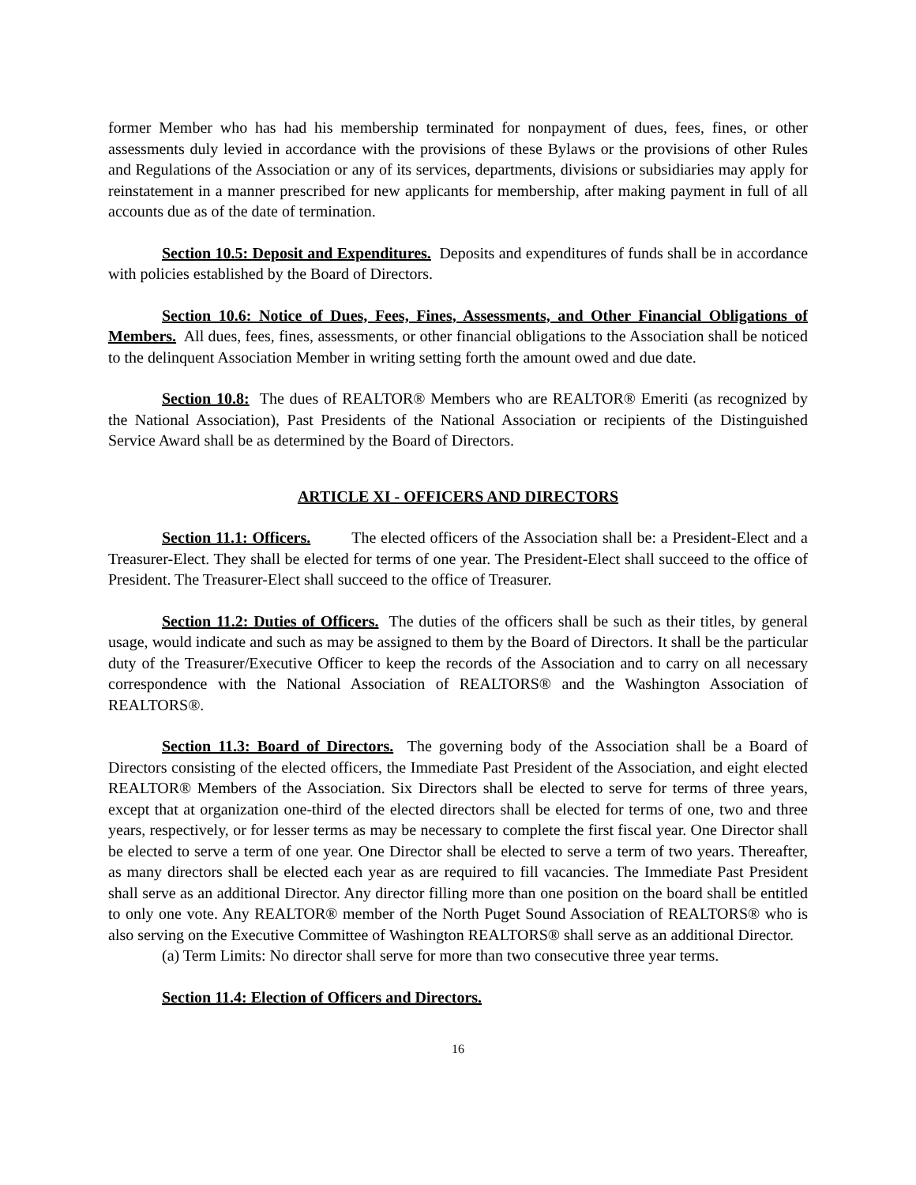former Member who has had his membership terminated for nonpayment of dues, fees, fines, or other assessments duly levied in accordance with the provisions of these Bylaws or the provisions of other Rules and Regulations of the Association or any of its services, departments, divisions or subsidiaries may apply for reinstatement in a manner prescribed for new applicants for membership, after making payment in full of all accounts due as of the date of termination.
Section 10.5: Deposit and Expenditures. Deposits and expenditures of funds shall be in accordance with policies established by the Board of Directors.
Section 10.6: Notice of Dues, Fees, Fines, Assessments, and Other Financial Obligations of Members. All dues, fees, fines, assessments, or other financial obligations to the Association shall be noticed to the delinquent Association Member in writing setting forth the amount owed and due date.
Section 10.8: The dues of REALTOR® Members who are REALTOR® Emeriti (as recognized by the National Association), Past Presidents of the National Association or recipients of the Distinguished Service Award shall be as determined by the Board of Directors.
ARTICLE XI - OFFICERS AND DIRECTORS
Section 11.1: Officers. The elected officers of the Association shall be: a President-Elect and a Treasurer-Elect. They shall be elected for terms of one year. The President-Elect shall succeed to the office of President. The Treasurer-Elect shall succeed to the office of Treasurer.
Section 11.2: Duties of Officers. The duties of the officers shall be such as their titles, by general usage, would indicate and such as may be assigned to them by the Board of Directors. It shall be the particular duty of the Treasurer/Executive Officer to keep the records of the Association and to carry on all necessary correspondence with the National Association of REALTORS® and the Washington Association of REALTORS®.
Section 11.3: Board of Directors. The governing body of the Association shall be a Board of Directors consisting of the elected officers, the Immediate Past President of the Association, and eight elected REALTOR® Members of the Association. Six Directors shall be elected to serve for terms of three years, except that at organization one-third of the elected directors shall be elected for terms of one, two and three years, respectively, or for lesser terms as may be necessary to complete the first fiscal year. One Director shall be elected to serve a term of one year. One Director shall be elected to serve a term of two years. Thereafter, as many directors shall be elected each year as are required to fill vacancies. The Immediate Past President shall serve as an additional Director. Any director filling more than one position on the board shall be entitled to only one vote. Any REALTOR® member of the North Puget Sound Association of REALTORS® who is also serving on the Executive Committee of Washington REALTORS® shall serve as an additional Director.
(a) Term Limits: No director shall serve for more than two consecutive three year terms.
Section 11.4: Election of Officers and Directors.
16